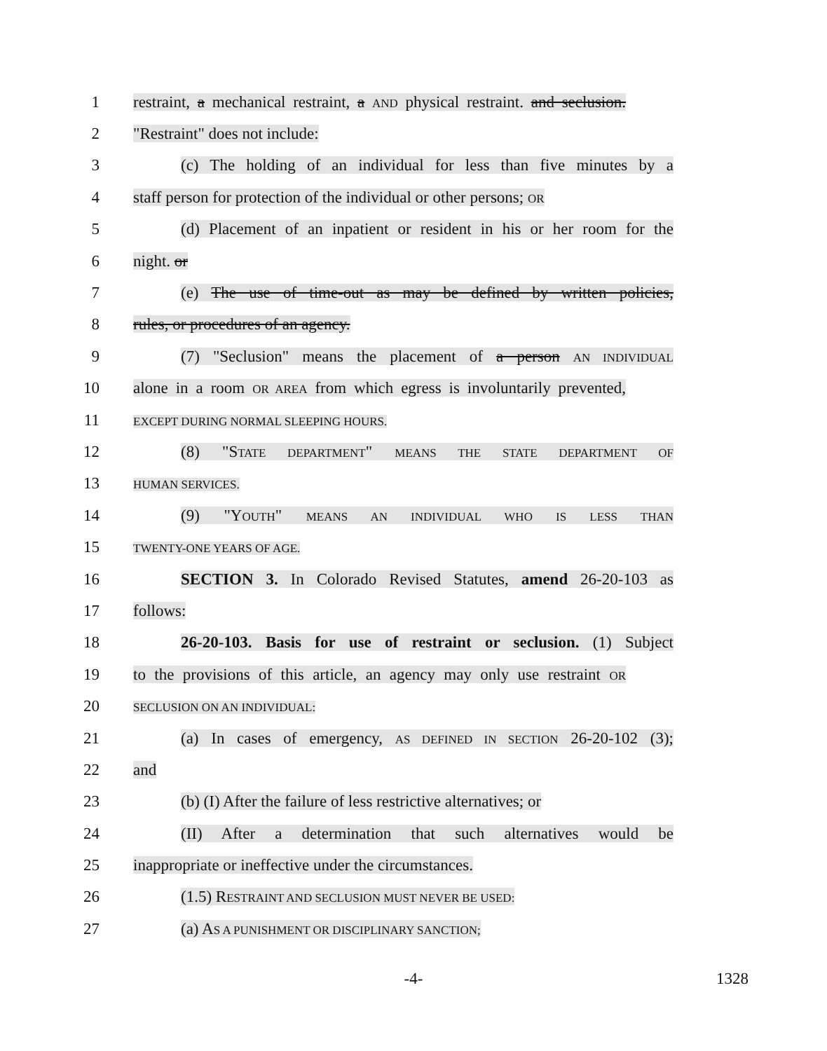1
restraint, a mechanical restraint, a AND physical restraint. and seclusion.
2 "Restraint" does not include:
3
(c) The holding of an individual for less than five minutes by a
4
staff person for protection of the individual or other persons; OR
5
(d) Placement of an inpatient or resident in his or her room for the
6 night. or
7
(e) The use of time-out as may be defined by written policies,
8 rules, or procedures of an agency.
9
(7) "Seclusion" means the placement of a person AN INDIVIDUAL
10
alone in a room OR AREA from which egress is involuntarily prevented,
11
EXCEPT DURING NORMAL SLEEPING HOURS.
12
(8) "STATE DEPARTMENT" MEANS THE STATE DEPARTMENT OF
13
HUMAN SERVICES.
14 (9) "YOUTH" MEANS AN INDIVIDUAL WHO IS LESS THAN
15
TWENTY-ONE YEARS OF AGE.
16
SECTION 3. In Colorado Revised Statutes, amend 26-20-103 as
17 follows:
18
26-20-103. Basis for use of restraint or seclusion. (1) Subject
19
to the provisions of this article, an agency may only use restraint OR
20
SECLUSION ON AN INDIVIDUAL:
21
(a) In cases of emergency, AS DEFINED IN SECTION 26-20-102 (3);
22 and
23
(b) (I) After the failure of less restrictive alternatives; or
24
(II) After a determination that such alternatives would be
25
inappropriate or ineffective under the circumstances.
26 (1.5) RESTRAINT AND SECLUSION MUST NEVER BE USED:
27 (a) AS A PUNISHMENT OR DISCIPLINARY SANCTION;
-4- 1328